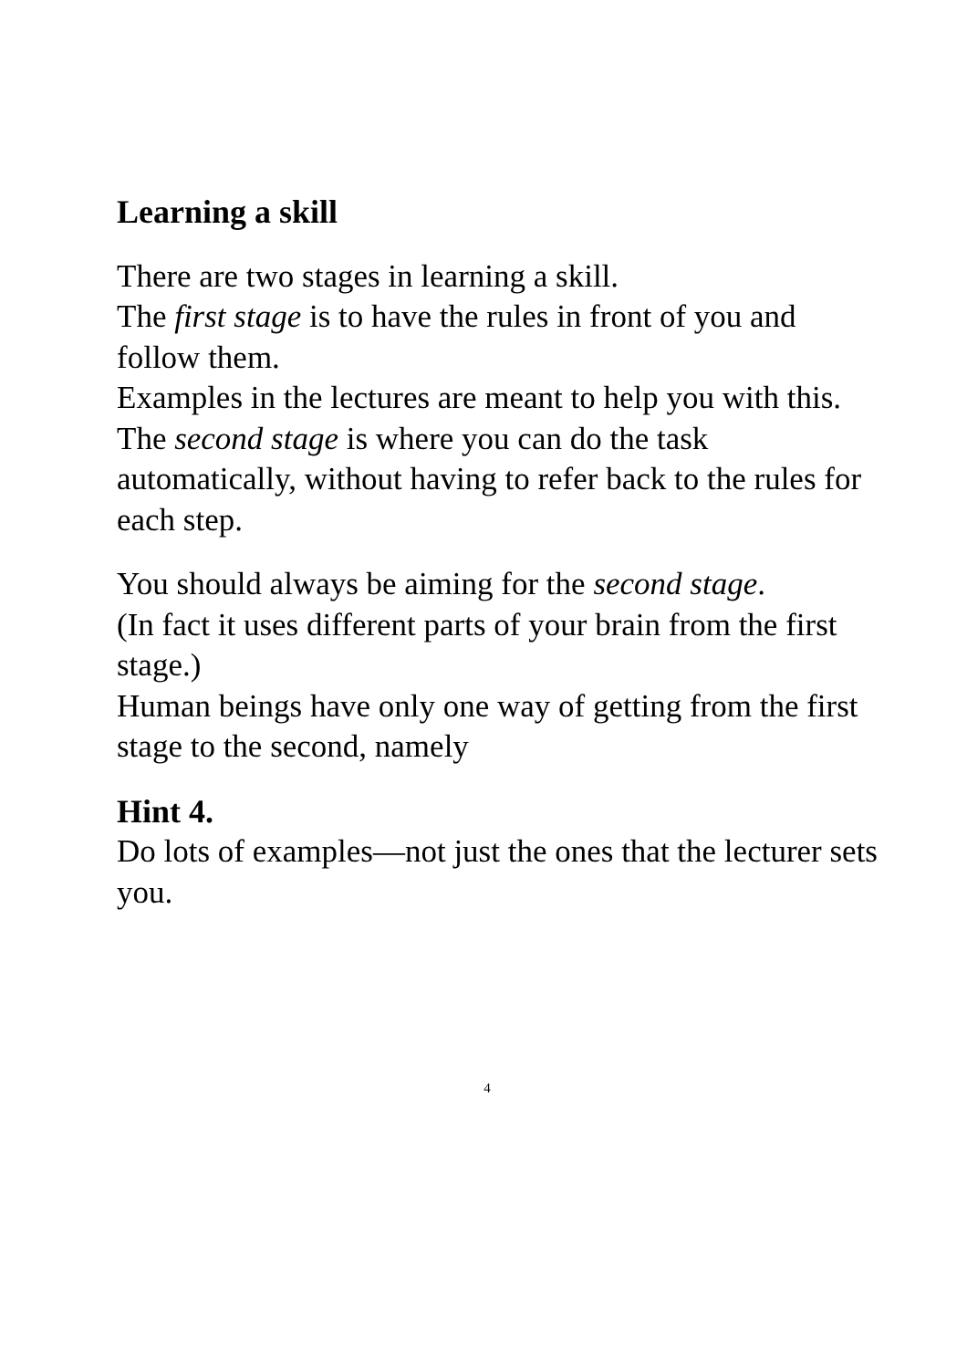Learning a skill
There are two stages in learning a skill.
The first stage is to have the rules in front of you and follow them.
Examples in the lectures are meant to help you with this.
The second stage is where you can do the task automatically, without having to refer back to the rules for each step.
You should always be aiming for the second stage.
(In fact it uses different parts of your brain from the first stage.)
Human beings have only one way of getting from the first stage to the second, namely
Hint 4.
Do lots of examples—not just the ones that the lecturer sets you.
4